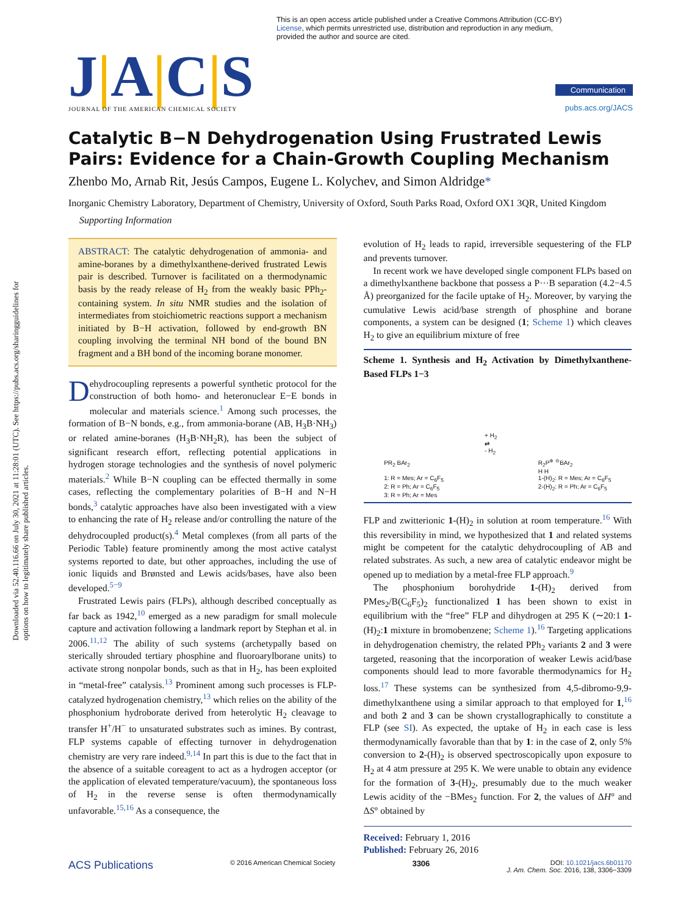Downloaded via 52.40.116.66 on July 30, 2021 at 11:28:01 (UTC). See https://pubs.acs.org/sharingguidelines for options on how to legitimately share published articles.
This is an open access article published under a Creative Commons Attribution (CC-BY) License, which permits unrestricted use, distribution and reproduction in any medium, provided the author and source are cited.
J|A|C|S
JOURNAL OF THE AMERICAN CHEMICAL SOCIETY
Communication
pubs.acs.org/JACS
Catalytic B−N Dehydrogenation Using Frustrated Lewis Pairs: Evidence for a Chain-Growth Coupling Mechanism
Zhenbo Mo, Arnab Rit, Jesús Campos, Eugene L. Kolychev, and Simon Aldridge*
Inorganic Chemistry Laboratory, Department of Chemistry, University of Oxford, South Parks Road, Oxford OX1 3QR, United Kingdom
Supporting Information
ABSTRACT: The catalytic dehydrogenation of ammonia- and amine-boranes by a dimethylxanthene-derived frustrated Lewis pair is described. Turnover is facilitated on a thermodynamic basis by the ready release of H<sub>2</sub> from the weakly basic PPh<sub>2</sub>-containing system. In situ NMR studies and the isolation of intermediates from stoichiometric reactions support a mechanism initiated by B−H activation, followed by end-growth BN coupling involving the terminal NH bond of the bound BN fragment and a BH bond of the incoming borane monomer.
Dehydrocoupling represents a powerful synthetic protocol for the construction of both homo- and heteronuclear E−E bonds in molecular and materials science.<sup>1</sup> Among such processes, the formation of B−N bonds, e.g., from ammonia-borane (AB, H<sub>3</sub>B·NH<sub>3</sub>) or related amine-boranes (H<sub>3</sub>B·NH<sub>2</sub>R), has been the subject of significant research effort, reflecting potential applications in hydrogen storage technologies and the synthesis of novel polymeric materials.<sup>2</sup> While B−N coupling can be effected thermally in some cases, reflecting the complementary polarities of B−H and N−H bonds,<sup>3</sup> catalytic approaches have also been investigated with a view to enhancing the rate of H<sub>2</sub> release and/or controlling the nature of the dehydrocoupled product(s).<sup>4</sup> Metal complexes (from all parts of the Periodic Table) feature prominently among the most active catalyst systems reported to date, but other approaches, including the use of ionic liquids and Brønsted and Lewis acids/bases, have also been developed.<sup>5−9</sup>
Frustrated Lewis pairs (FLPs), although described conceptually as far back as 1942,<sup>10</sup> emerged as a new paradigm for small molecule capture and activation following a landmark report by Stephan et al. in 2006.<sup>11,12</sup> The ability of such systems (archetypally based on sterically shrouded tertiary phosphine and fluoroarylborane units) to activate strong nonpolar bonds, such as that in H<sub>2</sub>, has been exploited in “metal-free” catalysis.<sup>13</sup> Prominent among such processes is FLP-catalyzed hydrogenation chemistry,<sup>13</sup> which relies on the ability of the phosphonium hydroborate derived from heterolytic H<sub>2</sub> cleavage to transfer H<sup>+</sup>/H<sup>−</sup> to unsaturated substrates such as imines. By contrast, FLP systems capable of effecting turnover in dehydrogenation chemistry are very rare indeed.<sup>9,14</sup> In part this is due to the fact that in the absence of a suitable coreagent to act as a hydrogen acceptor (or the application of elevated temperature/vacuum), the spontaneous loss of H<sub>2</sub> in the reverse sense is often thermodynamically unfavorable.<sup>15,16</sup> As a consequence, the
evolution of H<sub>2</sub> leads to rapid, irreversible sequestering of the FLP and prevents turnover.
In recent work we have developed single component FLPs based on a dimethylxanthene backbone that possess a P···B separation (4.2−4.5 Å) preorganized for the facile uptake of H<sub>2</sub>. Moreover, by varying the cumulative Lewis acid/base strength of phosphine and borane components, a system can be designed (1; Scheme 1) which cleaves H<sub>2</sub> to give an equilibrium mixture of free
Scheme 1. Synthesis and H<sub>2</sub> Activation by Dimethylxanthene-Based FLPs 1−3
PR<sub>2</sub> BAr<sub>2</sub>
1: R = Mes; Ar = C<sub>6</sub>F<sub>5</sub>
2: R = Ph; Ar = C<sub>6</sub>F<sub>5</sub>
3: R = Ph; Ar = Mes
+ H<sub>2</sub>
⇄
- H<sub>2</sub>
R<sub>2</sub>P<sup>⊕</sup> <sup>⊖</sup>BAr<sub>2</sub>
H H
1-(H)<sub>2</sub>: R = Mes; Ar = C<sub>6</sub>F<sub>5</sub>
2-(H)<sub>2</sub>: R = Ph; Ar = C<sub>6</sub>F<sub>5</sub>
FLP and zwitterionic 1-(H)<sub>2</sub> in solution at room temperature.<sup>16</sup> With this reversibility in mind, we hypothesized that 1 and related systems might be competent for the catalytic dehydrocoupling of AB and related substrates. As such, a new area of catalytic endeavor might be opened up to mediation by a metal-free FLP approach.<sup>9</sup>
The phosphonium borohydride 1-(H)<sub>2</sub> derived from PMes<sub>2</sub>/B(C<sub>6</sub>F<sub>5</sub>)<sub>2</sub> functionalized 1 has been shown to exist in equilibrium with the “free” FLP and dihydrogen at 295 K (∼20:1 1-(H)<sub>2</sub>:1 mixture in bromobenzene; Scheme 1).<sup>16</sup> Targeting applications in dehydrogenation chemistry, the related PPh<sub>2</sub> variants 2 and 3 were targeted, reasoning that the incorporation of weaker Lewis acid/base components should lead to more favorable thermodynamics for H<sub>2</sub> loss.<sup>17</sup> These systems can be synthesized from 4,5-dibromo-9,9-dimethylxanthene using a similar approach to that employed for 1,<sup>16</sup> and both 2 and 3 can be shown crystallographically to constitute a FLP (see SI). As expected, the uptake of H<sub>2</sub> in each case is less thermodynamically favorable than that by 1: in the case of 2, only 5% conversion to 2-(H)<sub>2</sub> is observed spectroscopically upon exposure to H<sub>2</sub> at 4 atm pressure at 295 K. We were unable to obtain any evidence for the formation of 3-(H)<sub>2</sub>, presumably due to the much weaker Lewis acidity of the −BMes<sub>2</sub> function. For 2, the values of ΔH° and ΔS° obtained by
Received: February 1, 2016
Published: February 26, 2016
ACS Publications © 2016 American Chemical Society 3306 DOI: 10.1021/jacs.6b01170
J. Am. Chem. Soc. 2016, 138, 3306−3309